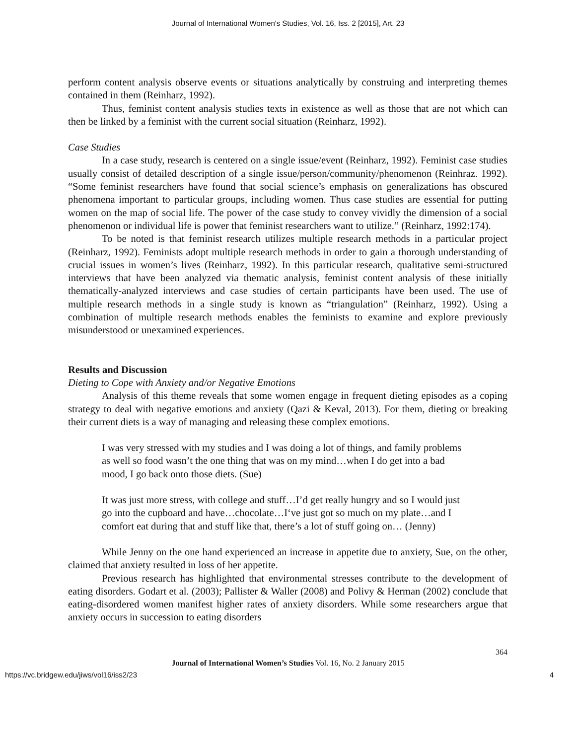Journal of International Women's Studies, Vol. 16, Iss. 2 [2015], Art. 23
perform content analysis observe events or situations analytically by construing and interpreting themes contained in them (Reinharz, 1992).
Thus, feminist content analysis studies texts in existence as well as those that are not which can then be linked by a feminist with the current social situation (Reinharz, 1992).
Case Studies
In a case study, research is centered on a single issue/event (Reinharz, 1992). Feminist case studies usually consist of detailed description of a single issue/person/community/phenomenon (Reinhraz. 1992). “Some feminist researchers have found that social science’s emphasis on generalizations has obscured phenomena important to particular groups, including women. Thus case studies are essential for putting women on the map of social life. The power of the case study to convey vividly the dimension of a social phenomenon or individual life is power that feminist researchers want to utilize.” (Reinharz, 1992:174).
To be noted is that feminist research utilizes multiple research methods in a particular project (Reinharz, 1992). Feminists adopt multiple research methods in order to gain a thorough understanding of crucial issues in women’s lives (Reinharz, 1992). In this particular research, qualitative semi-structured interviews that have been analyzed via thematic analysis, feminist content analysis of these initially thematically-analyzed interviews and case studies of certain participants have been used. The use of multiple research methods in a single study is known as “triangulation” (Reinharz, 1992). Using a combination of multiple research methods enables the feminists to examine and explore previously misunderstood or unexamined experiences.
Results and Discussion
Dieting to Cope with Anxiety and/or Negative Emotions
Analysis of this theme reveals that some women engage in frequent dieting episodes as a coping strategy to deal with negative emotions and anxiety (Qazi & Keval, 2013). For them, dieting or breaking their current diets is a way of managing and releasing these complex emotions.
I was very stressed with my studies and I was doing a lot of things, and family problems as well so food wasn’t the one thing that was on my mind…when I do get into a bad mood, I go back onto those diets. (Sue)
It was just more stress, with college and stuff…I’d get really hungry and so I would just go into the cupboard and have…chocolate…I‘ve just got so much on my plate…and I comfort eat during that and stuff like that, there’s a lot of stuff going on… (Jenny)
While Jenny on the one hand experienced an increase in appetite due to anxiety, Sue, on the other, claimed that anxiety resulted in loss of her appetite.
Previous research has highlighted that environmental stresses contribute to the development of eating disorders. Godart et al. (2003); Pallister & Waller (2008) and Polivy & Herman (2002) conclude that eating-disordered women manifest higher rates of anxiety disorders. While some researchers argue that anxiety occurs in succession to eating disorders
364
Journal of International Women’s Studies Vol. 16, No. 2 January 2015
https://vc.bridgew.edu/jiws/vol16/iss2/23 4